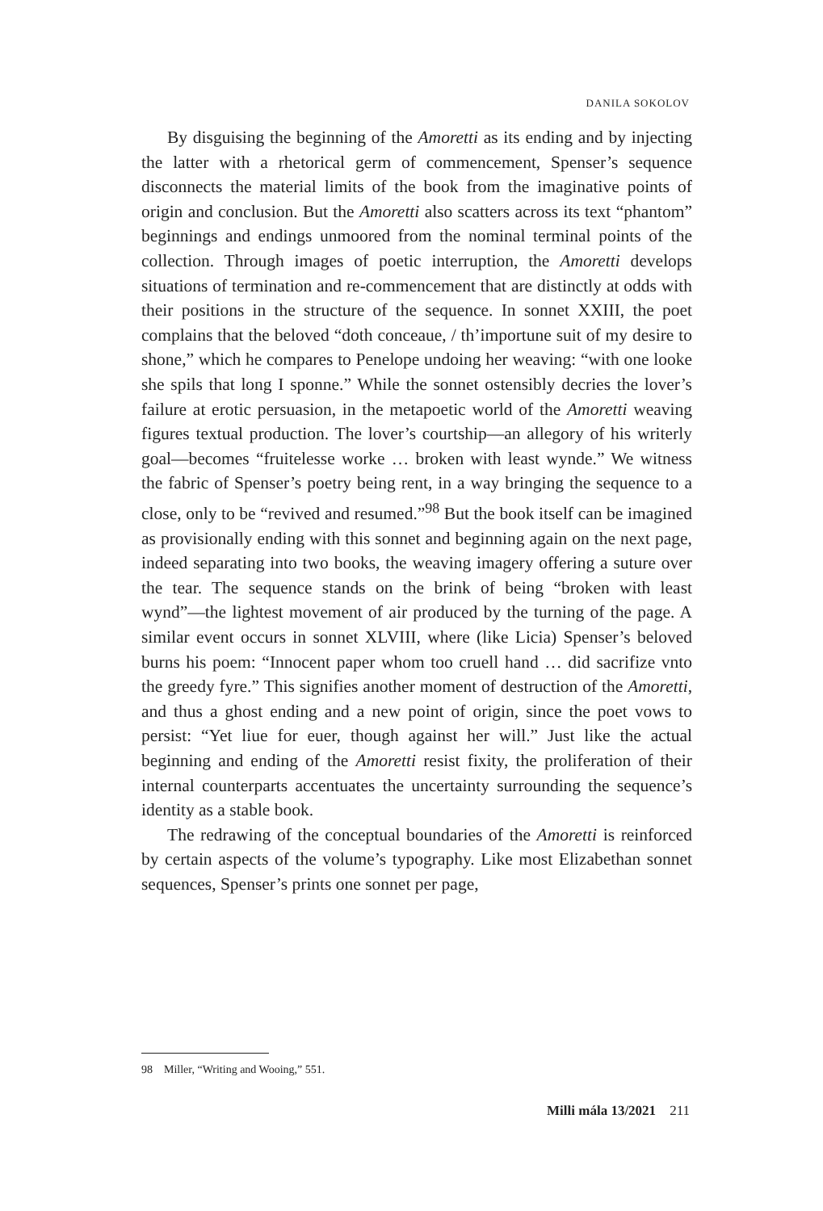DANILA SOKOLOV
By disguising the beginning of the Amoretti as its ending and by injecting the latter with a rhetorical germ of commencement, Spenser’s sequence disconnects the material limits of the book from the imaginative points of origin and conclusion. But the Amoretti also scatters across its text “phantom” beginnings and endings unmoored from the nominal terminal points of the collection. Through images of poetic interruption, the Amoretti develops situations of termination and re-commencement that are distinctly at odds with their positions in the structure of the sequence. In sonnet XXIII, the poet complains that the beloved “doth conceaue, / th’importune suit of my desire to shone,” which he compares to Penelope undoing her weaving: “with one looke she spils that long I sponne.” While the sonnet ostensibly decries the lover’s failure at erotic persuasion, in the metapoetic world of the Amoretti weaving figures textual production. The lover’s courtship—an allegory of his writerly goal—becomes “fruitelesse worke … broken with least wynde.” We witness the fabric of Spenser’s poetry being rent, in a way bringing the sequence to a close, only to be “revived and resumed.”<sup>98</sup> But the book itself can be imagined as provisionally ending with this sonnet and beginning again on the next page, indeed separating into two books, the weaving imagery offering a suture over the tear. The sequence stands on the brink of being “broken with least wynd”—the lightest movement of air produced by the turning of the page. A similar event occurs in sonnet XLVIII, where (like Licia) Spenser’s beloved burns his poem: “Innocent paper whom too cruell hand … did sacrifize vnto the greedy fyre.” This signifies another moment of destruction of the Amoretti, and thus a ghost ending and a new point of origin, since the poet vows to persist: “Yet liue for euer, though against her will.” Just like the actual beginning and ending of the Amoretti resist fixity, the proliferation of their internal counterparts accentuates the uncertainty surrounding the sequence’s identity as a stable book.
The redrawing of the conceptual boundaries of the Amoretti is reinforced by certain aspects of the volume’s typography. Like most Elizabethan sonnet sequences, Spenser’s prints one sonnet per page,
98 Miller, “Writing and Wooing,” 551.
Milli mála 13/2021 211